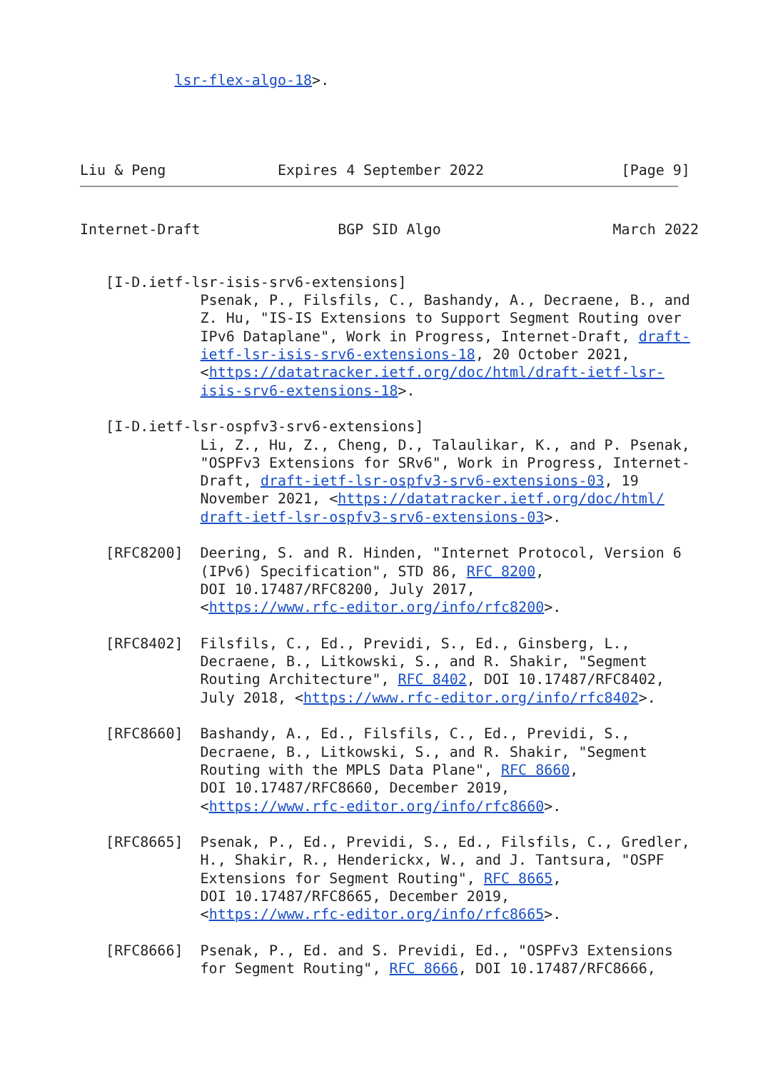lsr-flex-algo-18>.
Liu & Peng             Expires 4 September 2022                [Page 9]
Internet-Draft                BGP SID Algo                    March 2022
   [I-D.ietf-lsr-isis-srv6-extensions]
              Psenak, P., Filsfils, C., Bashandy, A., Decraene, B., and
              Z. Hu, "IS-IS Extensions to Support Segment Routing over
              IPv6 Dataplane", Work in Progress, Internet-Draft, draft-
              ietf-lsr-isis-srv6-extensions-18, 20 October 2021,
              <https://datatracker.ietf.org/doc/html/draft-ietf-lsr-
              isis-srv6-extensions-18>.

   [I-D.ietf-lsr-ospfv3-srv6-extensions]
              Li, Z., Hu, Z., Cheng, D., Talaulikar, K., and P. Psenak,
              "OSPFv3 Extensions for SRv6", Work in Progress, Internet-
              Draft, draft-ietf-lsr-ospfv3-srv6-extensions-03, 19
              November 2021, <https://datatracker.ietf.org/doc/html/
              draft-ietf-lsr-ospfv3-srv6-extensions-03>.

   [RFC8200]  Deering, S. and R. Hinden, "Internet Protocol, Version 6
              (IPv6) Specification", STD 86, RFC 8200,
              DOI 10.17487/RFC8200, July 2017,
              <https://www.rfc-editor.org/info/rfc8200>.

   [RFC8402]  Filsfils, C., Ed., Previdi, S., Ed., Ginsberg, L.,
              Decraene, B., Litkowski, S., and R. Shakir, "Segment
              Routing Architecture", RFC 8402, DOI 10.17487/RFC8402,
              July 2018, <https://www.rfc-editor.org/info/rfc8402>.

   [RFC8660]  Bashandy, A., Ed., Filsfils, C., Ed., Previdi, S.,
              Decraene, B., Litkowski, S., and R. Shakir, "Segment
              Routing with the MPLS Data Plane", RFC 8660,
              DOI 10.17487/RFC8660, December 2019,
              <https://www.rfc-editor.org/info/rfc8660>.

   [RFC8665]  Psenak, P., Ed., Previdi, S., Ed., Filsfils, C., Gredler,
              H., Shakir, R., Henderickx, W., and J. Tantsura, "OSPF
              Extensions for Segment Routing", RFC 8665,
              DOI 10.17487/RFC8665, December 2019,
              <https://www.rfc-editor.org/info/rfc8665>.

   [RFC8666]  Psenak, P., Ed. and S. Previdi, Ed., "OSPFv3 Extensions
              for Segment Routing", RFC 8666, DOI 10.17487/RFC8666,